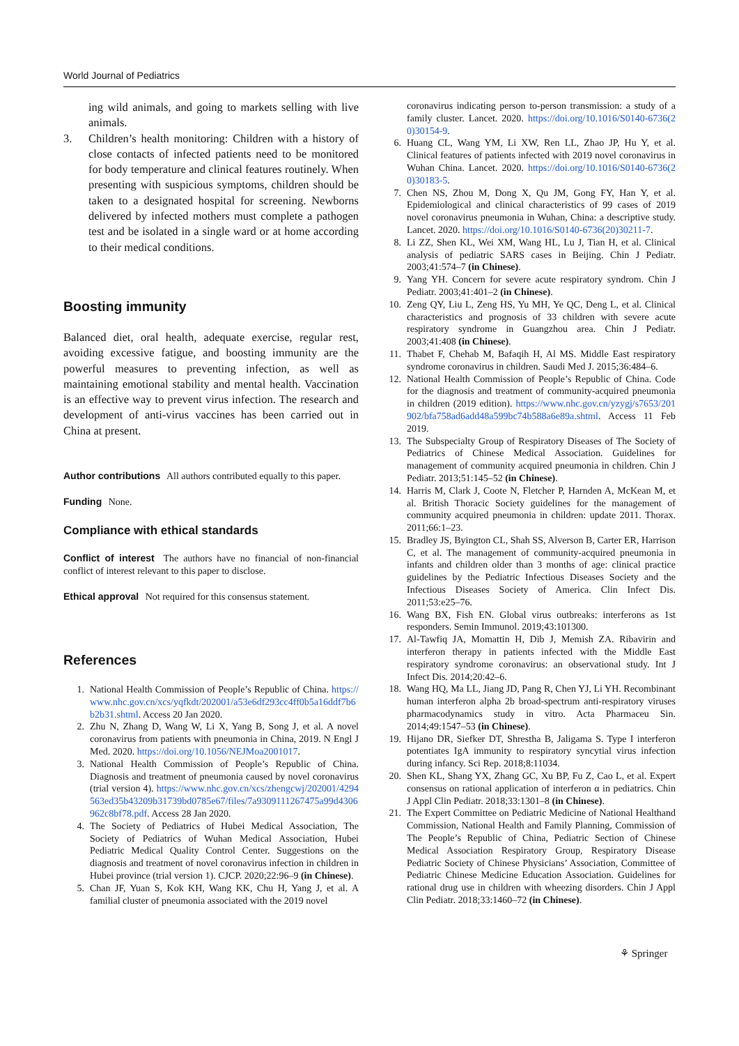World Journal of Pediatrics
ing wild animals, and going to markets selling with live animals.
3. Children’s health monitoring: Children with a history of close contacts of infected patients need to be monitored for body temperature and clinical features routinely. When presenting with suspicious symptoms, children should be taken to a designated hospital for screening. Newborns delivered by infected mothers must complete a pathogen test and be isolated in a single ward or at home according to their medical conditions.
Boosting immunity
Balanced diet, oral health, adequate exercise, regular rest, avoiding excessive fatigue, and boosting immunity are the powerful measures to preventing infection, as well as maintaining emotional stability and mental health. Vaccination is an effective way to prevent virus infection. The research and development of anti-virus vaccines has been carried out in China at present.
Author contributions All authors contributed equally to this paper.
Funding None.
Compliance with ethical standards
Conflict of interest The authors have no financial of non-financial conflict of interest relevant to this paper to disclose.
Ethical approval Not required for this consensus statement.
References
1. National Health Commission of People’s Republic of China. https://www.nhc.gov.cn/xcs/yqfkdt/202001/a53e6df293cc4ff0b5a16ddf7b6b2b31.shtml. Access 20 Jan 2020.
2. Zhu N, Zhang D, Wang W, Li X, Yang B, Song J, et al. A novel coronavirus from patients with pneumonia in China, 2019. N Engl J Med. 2020. https://doi.org/10.1056/NEJMoa2001017.
3. National Health Commission of People’s Republic of China. Diagnosis and treatment of pneumonia caused by novel coronavirus (trial version 4). https://www.nhc.gov.cn/xcs/zhengcwj/202001/4294563ed35b43209b31739bd0785e67/files/7a9309111267475a99d4306962c8bf78.pdf. Access 28 Jan 2020.
4. The Society of Pediatrics of Hubei Medical Association, The Society of Pediatrics of Wuhan Medical Association, Hubei Pediatric Medical Quality Control Center. Suggestions on the diagnosis and treatment of novel coronavirus infection in children in Hubei province (trial version 1). CJCP. 2020;22:96–9 (in Chinese).
5. Chan JF, Yuan S, Kok KH, Wang KK, Chu H, Yang J, et al. A familial cluster of pneumonia associated with the 2019 novel
coronavirus indicating person to-person transmission: a study of a family cluster. Lancet. 2020. https://doi.org/10.1016/S0140-6736(20)30154-9.
6. Huang CL, Wang YM, Li XW, Ren LL, Zhao JP, Hu Y, et al. Clinical features of patients infected with 2019 novel coronavirus in Wuhan China. Lancet. 2020. https://doi.org/10.1016/S0140-6736(20)30183-5.
7. Chen NS, Zhou M, Dong X, Qu JM, Gong FY, Han Y, et al. Epidemiological and clinical characteristics of 99 cases of 2019 novel coronavirus pneumonia in Wuhan, China: a descriptive study. Lancet. 2020. https://doi.org/10.1016/S0140-6736(20)30211-7.
8. Li ZZ, Shen KL, Wei XM, Wang HL, Lu J, Tian H, et al. Clinical analysis of pediatric SARS cases in Beijing. Chin J Pediatr. 2003;41:574–7 (in Chinese).
9. Yang YH. Concern for severe acute respiratory syndrom. Chin J Pediatr. 2003;41:401–2 (in Chinese).
10. Zeng QY, Liu L, Zeng HS, Yu MH, Ye QC, Deng L, et al. Clinical characteristics and prognosis of 33 children with severe acute respiratory syndrome in Guangzhou area. Chin J Pediatr. 2003;41:408 (in Chinese).
11. Thabet F, Chehab M, Bafaqih H, Al MS. Middle East respiratory syndrome coronavirus in children. Saudi Med J. 2015;36:484–6.
12. National Health Commission of People’s Republic of China. Code for the diagnosis and treatment of community-acquired pneumonia in children (2019 edition). https://www.nhc.gov.cn/yzygj/s7653/201902/bfa758ad6add48a599bc74b588a6e89a.shtml. Access 11 Feb 2019.
13. The Subspecialty Group of Respiratory Diseases of The Society of Pediatrics of Chinese Medical Association. Guidelines for management of community acquired pneumonia in children. Chin J Pediatr. 2013;51:145–52 (in Chinese).
14. Harris M, Clark J, Coote N, Fletcher P, Harnden A, McKean M, et al. British Thoracic Society guidelines for the management of community acquired pneumonia in children: update 2011. Thorax. 2011;66:1–23.
15. Bradley JS, Byington CL, Shah SS, Alverson B, Carter ER, Harrison C, et al. The management of community-acquired pneumonia in infants and children older than 3 months of age: clinical practice guidelines by the Pediatric Infectious Diseases Society and the Infectious Diseases Society of America. Clin Infect Dis. 2011;53:e25–76.
16. Wang BX, Fish EN. Global virus outbreaks: interferons as 1st responders. Semin Immunol. 2019;43:101300.
17. Al-Tawfiq JA, Momattin H, Dib J, Memish ZA. Ribavirin and interferon therapy in patients infected with the Middle East respiratory syndrome coronavirus: an observational study. Int J Infect Dis. 2014;20:42–6.
18. Wang HQ, Ma LL, Jiang JD, Pang R, Chen YJ, Li YH. Recombinant human interferon alpha 2b broad-spectrum anti-respiratory viruses pharmacodynamics study in vitro. Acta Pharmaceu Sin. 2014;49:1547–53 (in Chinese).
19. Hijano DR, Siefker DT, Shrestha B, Jaligama S. Type I interferon potentiates IgA immunity to respiratory syncytial virus infection during infancy. Sci Rep. 2018;8:11034.
20. Shen KL, Shang YX, Zhang GC, Xu BP, Fu Z, Cao L, et al. Expert consensus on rational application of interferon α in pediatrics. Chin J Appl Clin Pediatr. 2018;33:1301–8 (in Chinese).
21. The Expert Committee on Pediatric Medicine of National Healthand Commission, National Health and Family Planning, Commission of The People’s Republic of China, Pediatric Section of Chinese Medical Association Respiratory Group, Respiratory Disease Pediatric Society of Chinese Physicians’ Association, Committee of Pediatric Chinese Medicine Education Association. Guidelines for rational drug use in children with wheezing disorders. Chin J Appl Clin Pediatr. 2018;33:1460–72 (in Chinese).
⚘ Springer